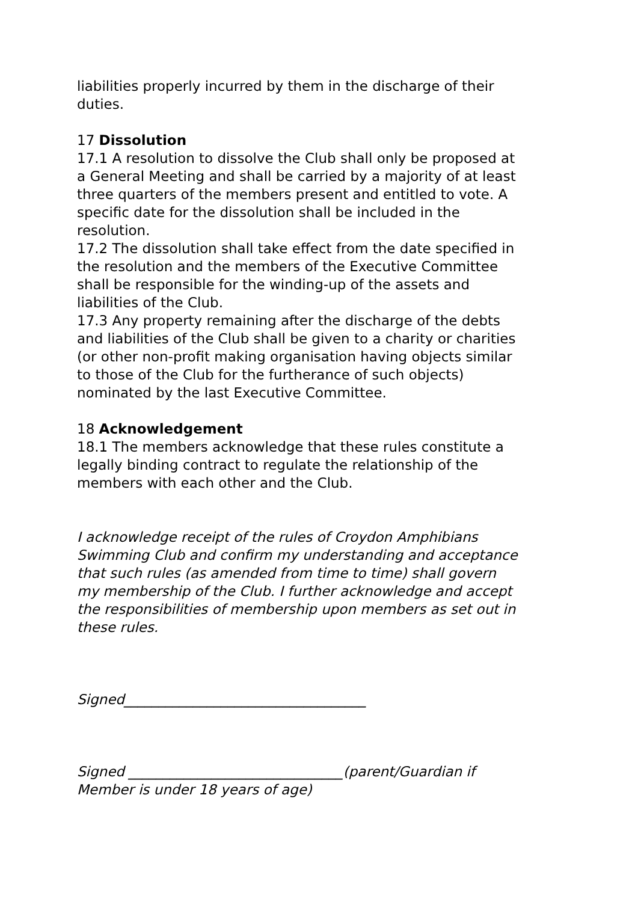liabilities properly incurred by them in the discharge of their duties.
17 Dissolution
17.1 A resolution to dissolve the Club shall only be proposed at a General Meeting and shall be carried by a majority of at least three quarters of the members present and entitled to vote. A specific date for the dissolution shall be included in the resolution.
17.2 The dissolution shall take effect from the date specified in the resolution and the members of the Executive Committee shall be responsible for the winding-up of the assets and liabilities of the Club.
17.3 Any property remaining after the discharge of the debts and liabilities of the Club shall be given to a charity or charities (or other non-profit making organisation having objects similar to those of the Club for the furtherance of such objects) nominated by the last Executive Committee.
18 Acknowledgement
18.1 The members acknowledge that these rules constitute a legally binding contract to regulate the relationship of the members with each other and the Club.
I acknowledge receipt of the rules of Croydon Amphibians Swimming Club and confirm my understanding and acceptance that such rules (as amended from time to time) shall govern my membership of the Club. I further acknowledge and accept the responsibilities of membership upon members as set out in these rules.
Signed___________________________________
Signed _______________________________(parent/Guardian if Member is under 18 years of age)